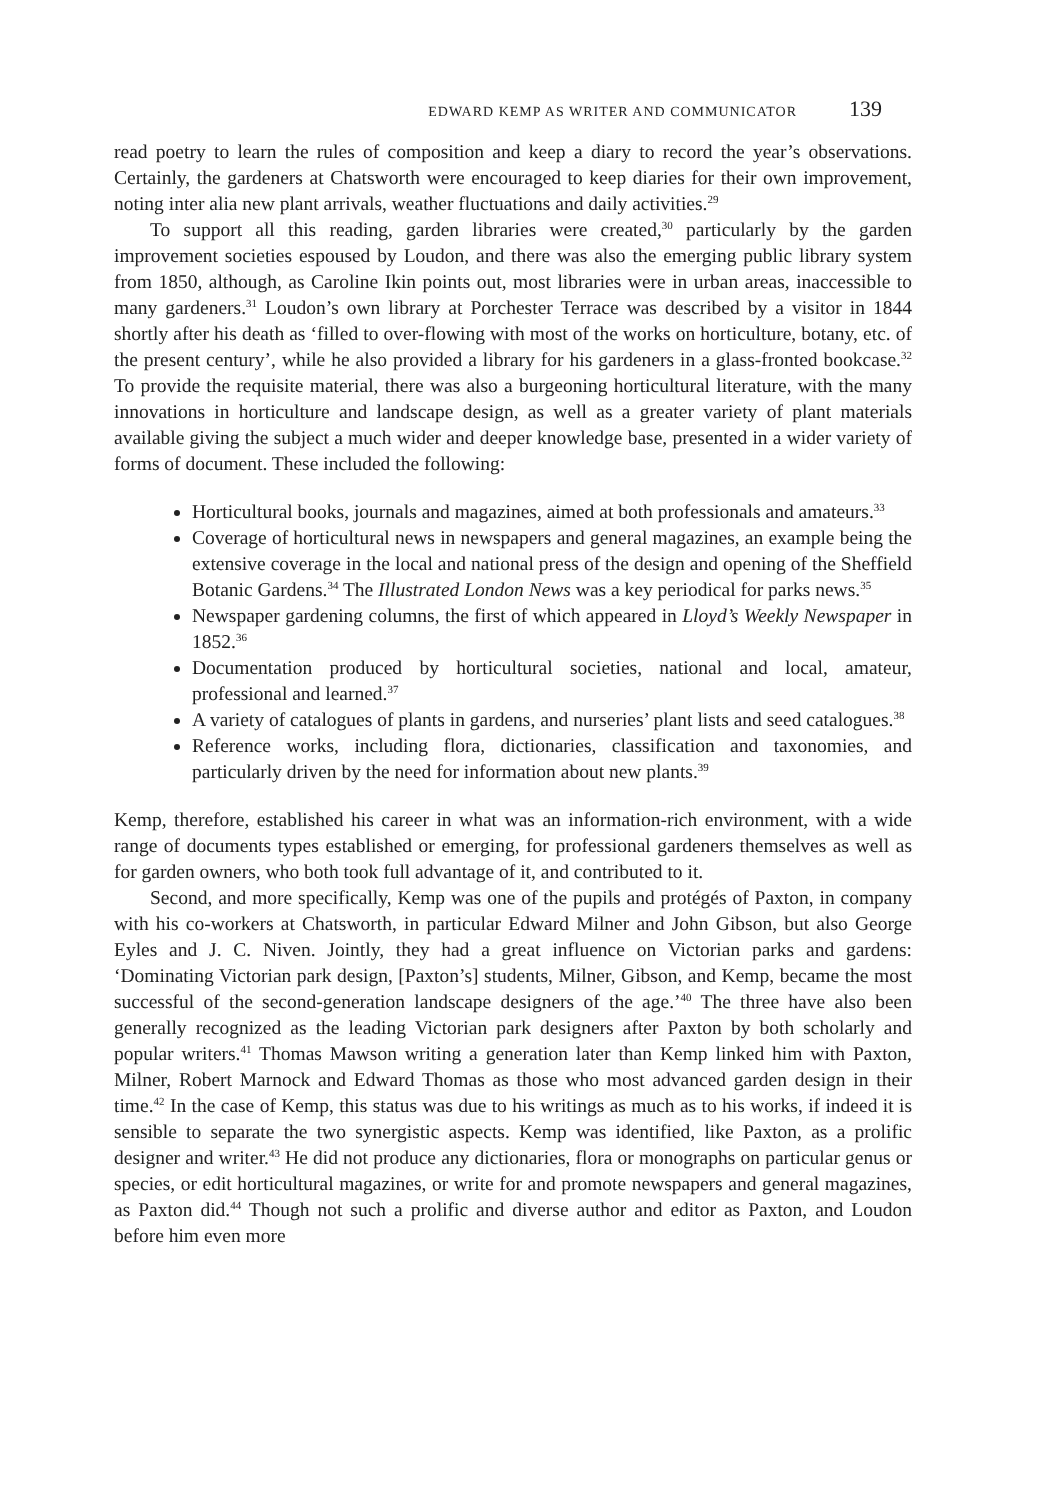EDWARD KEMP AS WRITER AND COMMUNICATOR 139
read poetry to learn the rules of composition and keep a diary to record the year’s observations. Certainly, the gardeners at Chatsworth were encouraged to keep diaries for their own improvement, noting inter alia new plant arrivals, weather fluctuations and daily activities.<sup>29</sup>
To support all this reading, garden libraries were created,<sup>30</sup> particularly by the garden improvement societies espoused by Loudon, and there was also the emerging public library system from 1850, although, as Caroline Ikin points out, most libraries were in urban areas, inaccessible to many gardeners.<sup>31</sup> Loudon’s own library at Porchester Terrace was described by a visitor in 1844 shortly after his death as ‘filled to over-flowing with most of the works on horticulture, botany, etc. of the present century’, while he also provided a library for his gardeners in a glass-fronted bookcase.<sup>32</sup> To provide the requisite material, there was also a burgeoning horticultural literature, with the many innovations in horticulture and landscape design, as well as a greater variety of plant materials available giving the subject a much wider and deeper knowledge base, presented in a wider variety of forms of document. These included the following:
Horticultural books, journals and magazines, aimed at both professionals and amateurs.<sup>33</sup>
Coverage of horticultural news in newspapers and general magazines, an example being the extensive coverage in the local and national press of the design and opening of the Sheffield Botanic Gardens.<sup>34</sup> The Illustrated London News was a key periodical for parks news.<sup>35</sup>
Newspaper gardening columns, the first of which appeared in Lloyd’s Weekly Newspaper in 1852.<sup>36</sup>
Documentation produced by horticultural societies, national and local, amateur, professional and learned.<sup>37</sup>
A variety of catalogues of plants in gardens, and nurseries’ plant lists and seed catalogues.<sup>38</sup>
Reference works, including flora, dictionaries, classification and taxonomies, and particularly driven by the need for information about new plants.<sup>39</sup>
Kemp, therefore, established his career in what was an information-rich environment, with a wide range of documents types established or emerging, for professional gardeners themselves as well as for garden owners, who both took full advantage of it, and contributed to it.
Second, and more specifically, Kemp was one of the pupils and protégés of Paxton, in company with his co-workers at Chatsworth, in particular Edward Milner and John Gibson, but also George Eyles and J. C. Niven. Jointly, they had a great influence on Victorian parks and gardens: ‘Dominating Victorian park design, [Paxton’s] students, Milner, Gibson, and Kemp, became the most successful of the second-generation landscape designers of the age.’<sup>40</sup> The three have also been generally recognized as the leading Victorian park designers after Paxton by both scholarly and popular writers.<sup>41</sup> Thomas Mawson writing a generation later than Kemp linked him with Paxton, Milner, Robert Marnock and Edward Thomas as those who most advanced garden design in their time.<sup>42</sup> In the case of Kemp, this status was due to his writings as much as to his works, if indeed it is sensible to separate the two synergistic aspects. Kemp was identified, like Paxton, as a prolific designer and writer.<sup>43</sup> He did not produce any dictionaries, flora or monographs on particular genus or species, or edit horticultural magazines, or write for and promote newspapers and general magazines, as Paxton did.<sup>44</sup> Though not such a prolific and diverse author and editor as Paxton, and Loudon before him even more